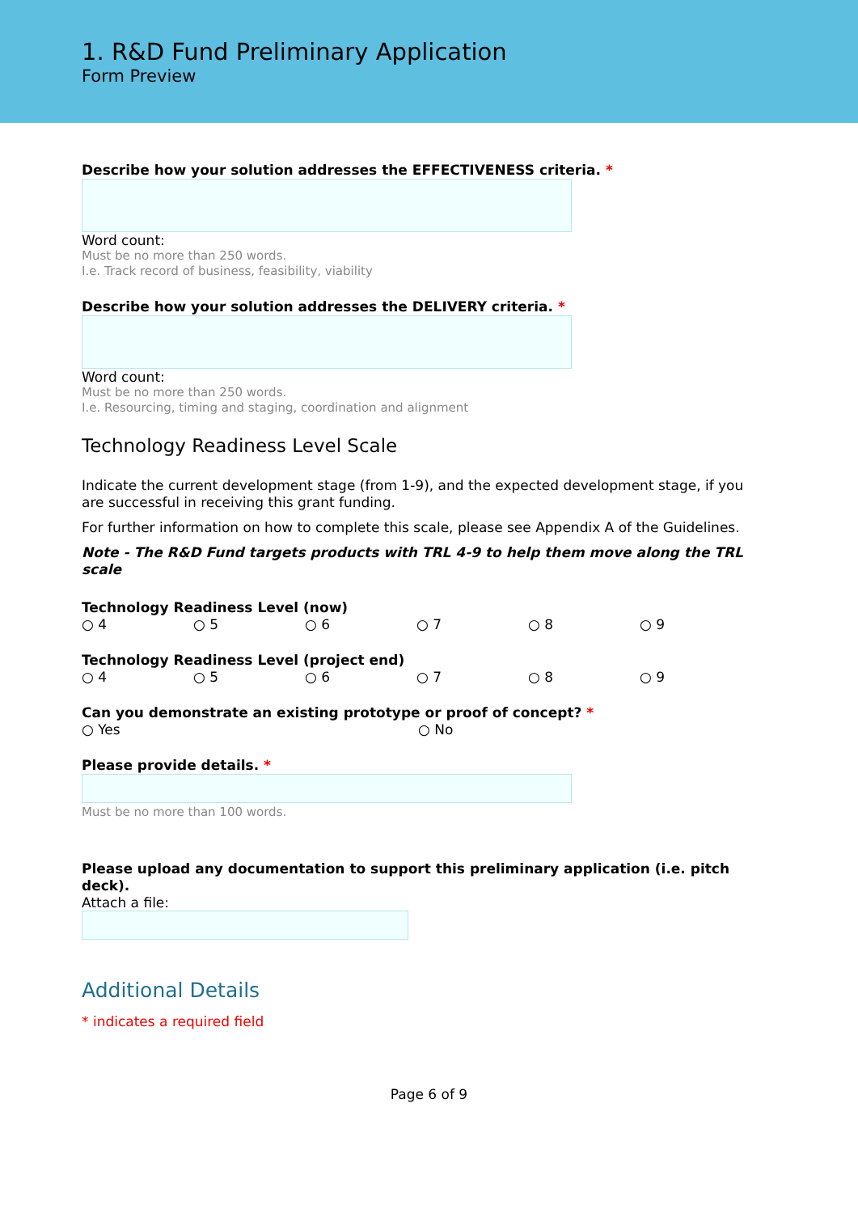1. R&D Fund Preliminary Application
Form Preview
Describe how your solution addresses the EFFECTIVENESS criteria. *
Word count:
Must be no more than 250 words.
I.e. Track record of business, feasibility, viability
Describe how your solution addresses the DELIVERY criteria. *
Word count:
Must be no more than 250 words.
I.e. Resourcing, timing and staging, coordination and alignment
Technology Readiness Level Scale
Indicate the current development stage (from 1-9), and the expected development stage, if you are successful in receiving this grant funding.
For further information on how to complete this scale, please see Appendix A of the Guidelines.
Note - The R&D Fund targets products with TRL 4-9 to help them move along the TRL scale
Technology Readiness Level (now)
○ 4 ○ 5 ○ 6 ○ 7 ○ 8 ○ 9
Technology Readiness Level (project end)
○ 4 ○ 5 ○ 6 ○ 7 ○ 8 ○ 9
Can you demonstrate an existing prototype or proof of concept? *
○ Yes ○ No
Please provide details. *
Must be no more than 100 words.
Please upload any documentation to support this preliminary application (i.e. pitch deck).
Attach a file:
Additional Details
* indicates a required field
Page 6 of 9